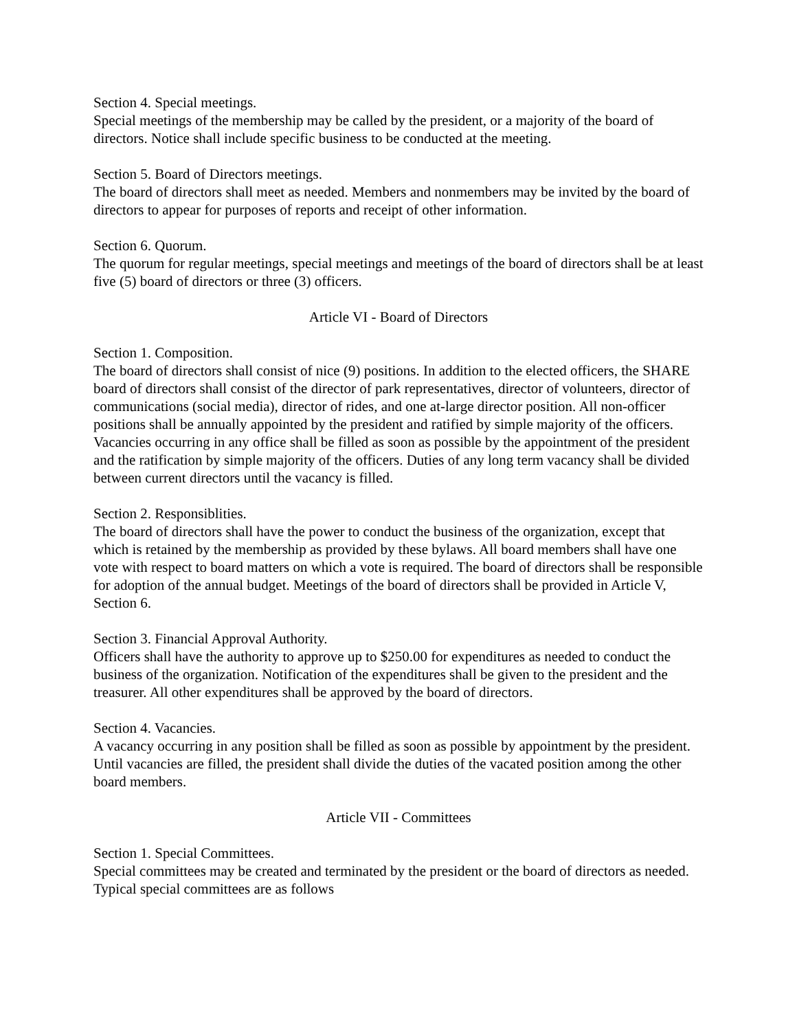Section 4. Special meetings.
Special meetings of the membership may be called by the president, or a majority of the board of directors. Notice shall include specific business to be conducted at the meeting.
Section 5. Board of Directors meetings.
The board of directors shall meet as needed. Members and nonmembers may be invited by the board of directors to appear for purposes of reports and receipt of other information.
Section 6. Quorum.
The quorum for regular meetings, special meetings and meetings of the board of directors shall be at least five (5) board of directors or three (3) officers.
Article VI - Board of Directors
Section 1. Composition.
The board of directors shall consist of nice (9) positions. In addition to the elected officers, the SHARE board of directors shall consist of the director of park representatives, director of volunteers, director of communications (social media), director of rides, and one at-large director position. All non-officer positions shall be annually appointed by the president and ratified by simple majority of the officers. Vacancies occurring in any office shall be filled as soon as possible by the appointment of the president and the ratification by simple majority of the officers. Duties of any long term vacancy shall be divided between current directors until the vacancy is filled.
Section 2. Responsiblities.
The board of directors shall have the power to conduct the business of the organization, except that which is retained by the membership as provided by these bylaws. All board members shall have one vote with respect to board matters on which a vote is required. The board of directors shall be responsible for adoption of the annual budget. Meetings of the board of directors shall be provided in Article V, Section 6.
Section 3. Financial Approval Authority.
Officers shall have the authority to approve up to $250.00 for expenditures as needed to conduct the business of the organization. Notification of the expenditures shall be given to the president and the treasurer. All other expenditures shall be approved by the board of directors.
Section 4. Vacancies.
A vacancy occurring in any position shall be filled as soon as possible by appointment by the president. Until vacancies are filled, the president shall divide the duties of the vacated position among the other board members.
Article VII - Committees
Section 1. Special Committees.
Special committees may be created and terminated by the president or the board of directors as needed. Typical special committees are as follows